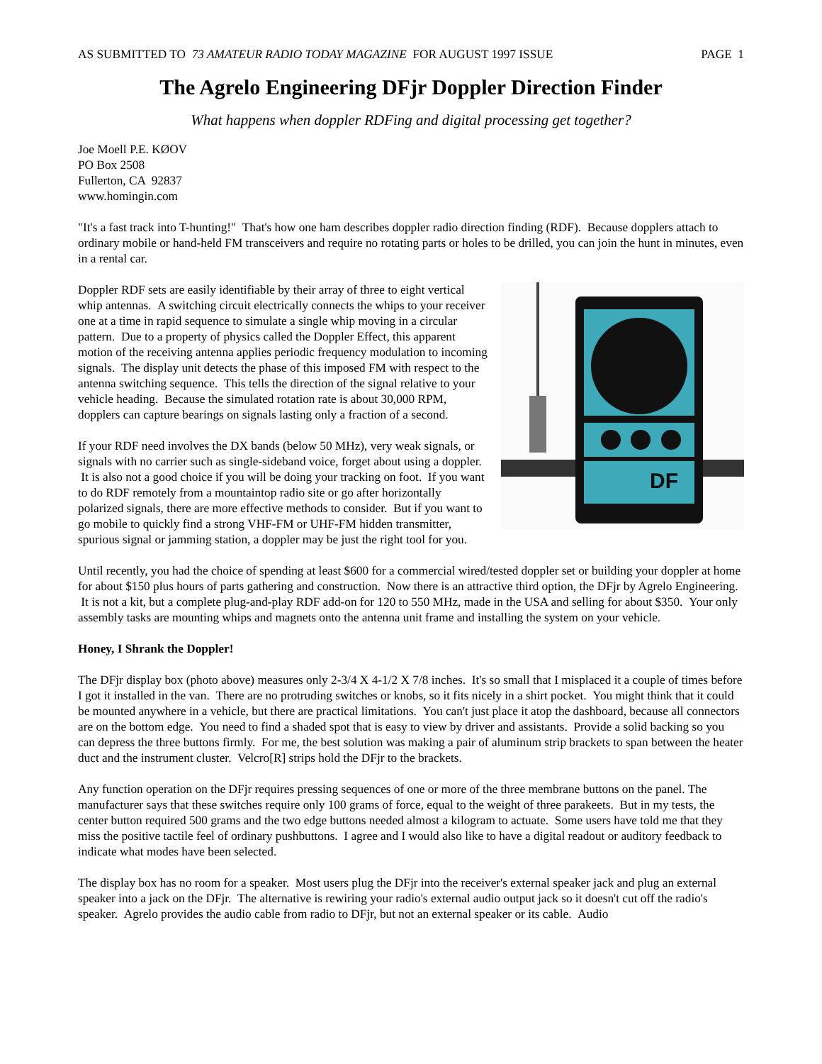AS SUBMITTED TO 73 AMATEUR RADIO TODAY MAGAZINE FOR AUGUST 1997 ISSUE PAGE 1
The Agrelo Engineering DFjr Doppler Direction Finder
What happens when doppler RDFing and digital processing get together?
Joe Moell P.E. KØOV
PO Box 2508
Fullerton, CA 92837
www.homingin.com
"It's a fast track into T-hunting!" That's how one ham describes doppler radio direction finding (RDF). Because dopplers attach to ordinary mobile or hand-held FM transceivers and require no rotating parts or holes to be drilled, you can join the hunt in minutes, even in a rental car.
DF
Doppler RDF sets are easily identifiable by their array of three to eight vertical whip antennas. A switching circuit electrically connects the whips to your receiver one at a time in rapid sequence to simulate a single whip moving in a circular pattern. Due to a property of physics called the Doppler Effect, this apparent motion of the receiving antenna applies periodic frequency modulation to incoming signals. The display unit detects the phase of this imposed FM with respect to the antenna switching sequence. This tells the direction of the signal relative to your vehicle heading. Because the simulated rotation rate is about 30,000 RPM, dopplers can capture bearings on signals lasting only a fraction of a second.
If your RDF need involves the DX bands (below 50 MHz), very weak signals, or signals with no carrier such as single-sideband voice, forget about using a doppler. It is also not a good choice if you will be doing your tracking on foot. If you want to do RDF remotely from a mountaintop radio site or go after horizontally polarized signals, there are more effective methods to consider. But if you want to go mobile to quickly find a strong VHF-FM or UHF-FM hidden transmitter, spurious signal or jamming station, a doppler may be just the right tool for you.
Until recently, you had the choice of spending at least $600 for a commercial wired/tested doppler set or building your doppler at home for about $150 plus hours of parts gathering and construction. Now there is an attractive third option, the DFjr by Agrelo Engineering. It is not a kit, but a complete plug-and-play RDF add-on for 120 to 550 MHz, made in the USA and selling for about $350. Your only assembly tasks are mounting whips and magnets onto the antenna unit frame and installing the system on your vehicle.
Honey, I Shrank the Doppler!
The DFjr display box (photo above) measures only 2-3/4 X 4-1/2 X 7/8 inches. It's so small that I misplaced it a couple of times before I got it installed in the van. There are no protruding switches or knobs, so it fits nicely in a shirt pocket. You might think that it could be mounted anywhere in a vehicle, but there are practical limitations. You can't just place it atop the dashboard, because all connectors are on the bottom edge. You need to find a shaded spot that is easy to view by driver and assistants. Provide a solid backing so you can depress the three buttons firmly. For me, the best solution was making a pair of aluminum strip brackets to span between the heater duct and the instrument cluster. Velcro[R] strips hold the DFjr to the brackets.
Any function operation on the DFjr requires pressing sequences of one or more of the three membrane buttons on the panel. The manufacturer says that these switches require only 100 grams of force, equal to the weight of three parakeets. But in my tests, the center button required 500 grams and the two edge buttons needed almost a kilogram to actuate. Some users have told me that they miss the positive tactile feel of ordinary pushbuttons. I agree and I would also like to have a digital readout or auditory feedback to indicate what modes have been selected.
The display box has no room for a speaker. Most users plug the DFjr into the receiver's external speaker jack and plug an external speaker into a jack on the DFjr. The alternative is rewiring your radio's external audio output jack so it doesn't cut off the radio's speaker. Agrelo provides the audio cable from radio to DFjr, but not an external speaker or its cable. Audio